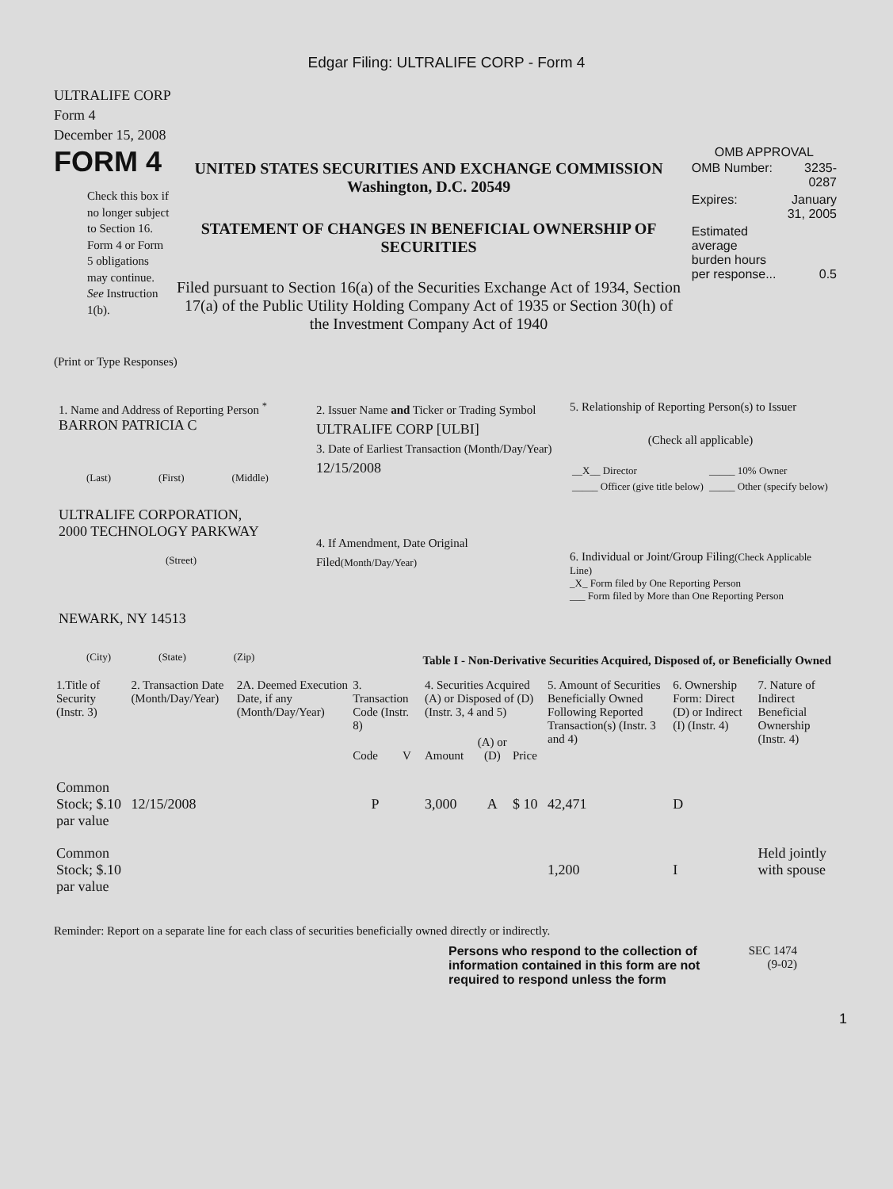Edgar Filing: ULTRALIFE CORP - Form 4
ULTRALIFE CORP
Form 4
December 15, 2008
FORM 4
Check this box if no longer subject to Section 16. Form 4 or Form 5 obligations may continue. See Instruction 1(b).
UNITED STATES SECURITIES AND EXCHANGE COMMISSION
Washington, D.C. 20549
STATEMENT OF CHANGES IN BENEFICIAL OWNERSHIP OF SECURITIES
Filed pursuant to Section 16(a) of the Securities Exchange Act of 1934, Section 17(a) of the Public Utility Holding Company Act of 1935 or Section 30(h) of the Investment Company Act of 1940
OMB APPROVAL
| OMB Number: | 3235-0287 |
| Expires: | January 31, 2005 |
| Estimated average burden hours per response... | 0.5 |
(Print or Type Responses)
1. Name and Address of Reporting Person <sup>*</sup>
BARRON PATRICIA C
(Last) (First) (Middle)
ULTRALIFE CORPORATION, 2000 TECHNOLOGY PARKWAY
(Street)
NEWARK, NY 14513
(City) (State) (Zip)
2. Issuer Name and Ticker or Trading Symbol
ULTRALIFE CORP [ULBI]
3. Date of Earliest Transaction (Month/Day/Year)
12/15/2008
4. If Amendment, Date Original Filed(Month/Day/Year)
5. Relationship of Reporting Person(s) to Issuer
(Check all applicable)
| __X__ Director | _____ 10% Owner |
| _____ Officer (give title below) | _____ Other (specify below) |
6. Individual or Joint/Group Filing(Check Applicable Line)
_X_ Form filed by One Reporting Person
___ Form filed by More than One Reporting Person
Table I - Non-Derivative Securities Acquired, Disposed of, or Beneficially Owned
| 1.Title of Security (Instr. 3) | 2. Transaction Date (Month/Day/Year) | 2A. Deemed Execution Date, if any (Month/Day/Year) | 3. Transaction Code (Instr. 8) | | 4. Securities Acquired (A) or Disposed of (D) (Instr. 3, 4 and 5) | | | 5. Amount of Securities Beneficially Owned Following Reported Transaction(s) (Instr. 3 and 4) | 6. Ownership Form: Direct (D) or Indirect (I) (Instr. 4) | 7. Nature of Indirect Beneficial Ownership (Instr. 4) |
| --- | --- | --- | --- | --- | --- | --- | --- | --- | --- | --- |
| | | | Code | V | Amount | (A) or (D) | Price | | | |
| Common Stock; $.10 par value | 12/15/2008 | | P | | 3,000 | A | $ 10 | 42,471 | D | |
| Common Stock; $.10 par value | | | | | | | | 1,200 | I | Held jointly with spouse |
Reminder: Report on a separate line for each class of securities beneficially owned directly or indirectly.
Persons who respond to the collection of information contained in this form are not required to respond unless the form
SEC 1474 (9-02)
1